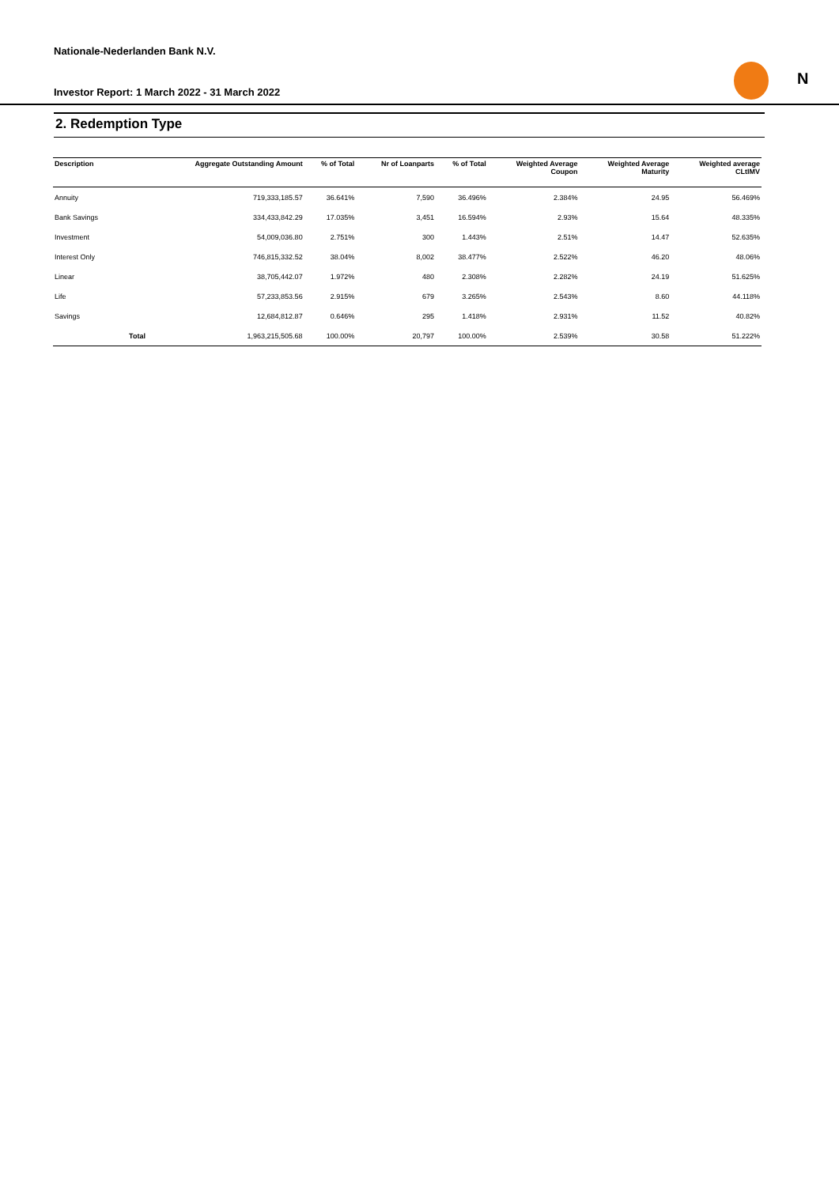Nationale-Nederlanden Bank N.V.
Investor Report: 1 March 2022 - 31 March 2022
N
2. Redemption Type
| Description | | Aggregate Outstanding Amount | % of Total | Nr of Loanparts | % of Total | Weighted Average Coupon | Weighted Average Maturity | Weighted average CLtIMV |
| --- | --- | --- | --- | --- | --- | --- | --- | --- |
| Annuity | | 719,333,185.57 | 36.641% | 7,590 | 36.496% | 2.384% | 24.95 | 56.469% |
| Bank Savings | | 334,433,842.29 | 17.035% | 3,451 | 16.594% | 2.93% | 15.64 | 48.335% |
| Investment | | 54,009,036.80 | 2.751% | 300 | 1.443% | 2.51% | 14.47 | 52.635% |
| Interest Only | | 746,815,332.52 | 38.04% | 8,002 | 38.477% | 2.522% | 46.20 | 48.06% |
| Linear | | 38,705,442.07 | 1.972% | 480 | 2.308% | 2.282% | 24.19 | 51.625% |
| Life | | 57,233,853.56 | 2.915% | 679 | 3.265% | 2.543% | 8.60 | 44.118% |
| Savings | | 12,684,812.87 | 0.646% | 295 | 1.418% | 2.931% | 11.52 | 40.82% |
| | Total | 1,963,215,505.68 | 100.00% | 20,797 | 100.00% | 2.539% | 30.58 | 51.222% |